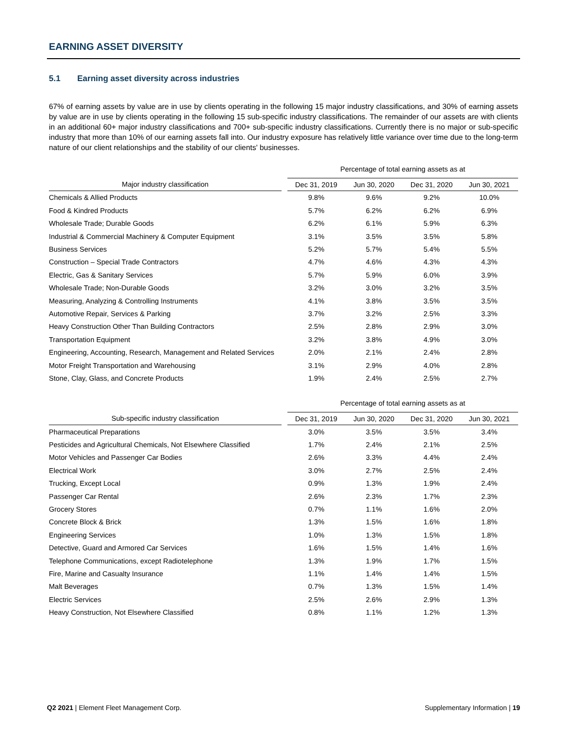EARNING ASSET DIVERSITY
5.1 Earning asset diversity across industries
67% of earning assets by value are in use by clients operating in the following 15 major industry classifications, and 30% of earning assets by value are in use by clients operating in the following 15 sub-specific industry classifications. The remainder of our assets are with clients in an additional 60+ major industry classifications and 700+ sub-specific industry classifications. Currently there is no major or sub-specific industry that more than 10% of our earning assets fall into. Our industry exposure has relatively little variance over time due to the long-term nature of our client relationships and the stability of our clients' businesses.
| | | Percentage of total earning assets as at | | | |
| --- | --- | --- | --- | --- | --- |
| Major industry classification | | Dec 31, 2019 | Jun 30, 2020 | Dec 31, 2020 | Jun 30, 2021 |
| Chemicals & Allied Products | | 9.8% | 9.6% | 9.2% | 10.0% |
| Food & Kindred Products | | 5.7% | 6.2% | 6.2% | 6.9% |
| Wholesale Trade; Durable Goods | | 6.2% | 6.1% | 5.9% | 6.3% |
| Industrial & Commercial Machinery & Computer Equipment | | 3.1% | 3.5% | 3.5% | 5.8% |
| Business Services | | 5.2% | 5.7% | 5.4% | 5.5% |
| Construction – Special Trade Contractors | | 4.7% | 4.6% | 4.3% | 4.3% |
| Electric, Gas & Sanitary Services | | 5.7% | 5.9% | 6.0% | 3.9% |
| Wholesale Trade; Non-Durable Goods | | 3.2% | 3.0% | 3.2% | 3.5% |
| Measuring, Analyzing & Controlling Instruments | | 4.1% | 3.8% | 3.5% | 3.5% |
| Automotive Repair, Services & Parking | | 3.7% | 3.2% | 2.5% | 3.3% |
| Heavy Construction Other Than Building Contractors | | 2.5% | 2.8% | 2.9% | 3.0% |
| Transportation Equipment | | 3.2% | 3.8% | 4.9% | 3.0% |
| Engineering, Accounting, Research, Management and Related Services | | 2.0% | 2.1% | 2.4% | 2.8% |
| Motor Freight Transportation and Warehousing | | 3.1% | 2.9% | 4.0% | 2.8% |
| Stone, Clay, Glass, and Concrete Products | | 1.9% | 2.4% | 2.5% | 2.7% |
| | | Percentage of total earning assets as at | | | |
| --- | --- | --- | --- | --- | --- |
| Sub-specific industry classification | | Dec 31, 2019 | Jun 30, 2020 | Dec 31, 2020 | Jun 30, 2021 |
| Pharmaceutical Preparations | | 3.0% | 3.5% | 3.5% | 3.4% |
| Pesticides and Agricultural Chemicals, Not Elsewhere Classified | | 1.7% | 2.4% | 2.1% | 2.5% |
| Motor Vehicles and Passenger Car Bodies | | 2.6% | 3.3% | 4.4% | 2.4% |
| Electrical Work | | 3.0% | 2.7% | 2.5% | 2.4% |
| Trucking, Except Local | | 0.9% | 1.3% | 1.9% | 2.4% |
| Passenger Car Rental | | 2.6% | 2.3% | 1.7% | 2.3% |
| Grocery Stores | | 0.7% | 1.1% | 1.6% | 2.0% |
| Concrete Block & Brick | | 1.3% | 1.5% | 1.6% | 1.8% |
| Engineering Services | | 1.0% | 1.3% | 1.5% | 1.8% |
| Detective, Guard and Armored Car Services | | 1.6% | 1.5% | 1.4% | 1.6% |
| Telephone Communications, except Radiotelephone | | 1.3% | 1.9% | 1.7% | 1.5% |
| Fire, Marine and Casualty Insurance | | 1.1% | 1.4% | 1.4% | 1.5% |
| Malt Beverages | | 0.7% | 1.3% | 1.5% | 1.4% |
| Electric Services | | 2.5% | 2.6% | 2.9% | 1.3% |
| Heavy Construction, Not Elsewhere Classified | | 0.8% | 1.1% | 1.2% | 1.3% |
Q2 2021 | Element Fleet Management Corp.
Supplementary Information | 19